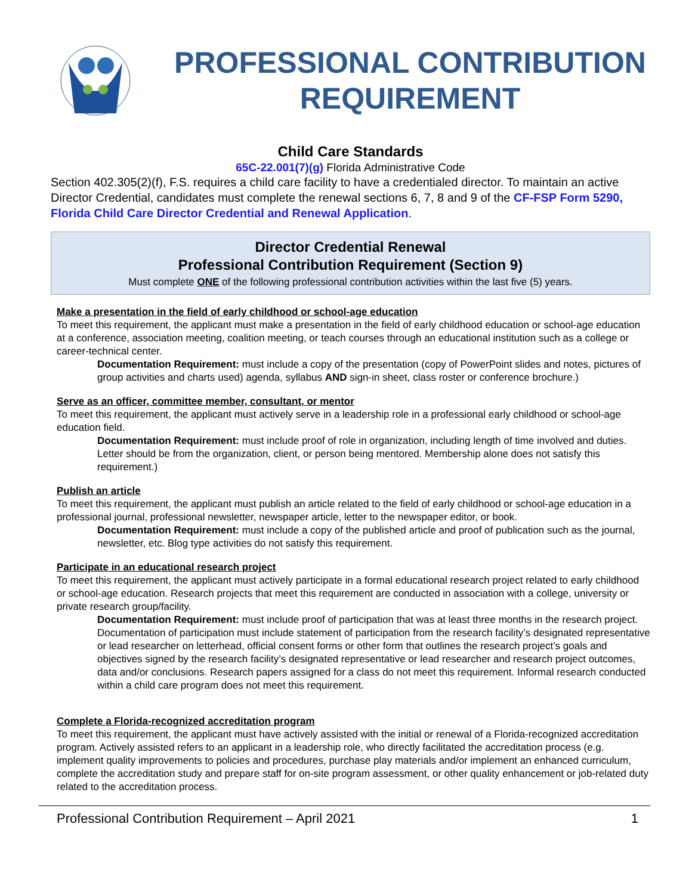PROFESSIONAL CONTRIBUTION REQUIREMENT
Child Care Standards
65C-22.001(7)(g) Florida Administrative Code
Section 402.305(2)(f), F.S. requires a child care facility to have a credentialed director. To maintain an active Director Credential, candidates must complete the renewal sections 6, 7, 8 and 9 of the CF-FSP Form 5290, Florida Child Care Director Credential and Renewal Application.
Director Credential Renewal
Professional Contribution Requirement (Section 9)
Must complete ONE of the following professional contribution activities within the last five (5) years.
Make a presentation in the field of early childhood or school-age education
To meet this requirement, the applicant must make a presentation in the field of early childhood education or school-age education at a conference, association meeting, coalition meeting, or teach courses through an educational institution such as a college or career-technical center.
Documentation Requirement: must include a copy of the presentation (copy of PowerPoint slides and notes, pictures of group activities and charts used) agenda, syllabus AND sign-in sheet, class roster or conference brochure.)
Serve as an officer, committee member, consultant, or mentor
To meet this requirement, the applicant must actively serve in a leadership role in a professional early childhood or school-age education field.
Documentation Requirement: must include proof of role in organization, including length of time involved and duties. Letter should be from the organization, client, or person being mentored. Membership alone does not satisfy this requirement.)
Publish an article
To meet this requirement, the applicant must publish an article related to the field of early childhood or school-age education in a professional journal, professional newsletter, newspaper article, letter to the newspaper editor, or book.
Documentation Requirement: must include a copy of the published article and proof of publication such as the journal, newsletter, etc. Blog type activities do not satisfy this requirement.
Participate in an educational research project
To meet this requirement, the applicant must actively participate in a formal educational research project related to early childhood or school-age education. Research projects that meet this requirement are conducted in association with a college, university or private research group/facility.
Documentation Requirement: must include proof of participation that was at least three months in the research project. Documentation of participation must include statement of participation from the research facility’s designated representative or lead researcher on letterhead, official consent forms or other form that outlines the research project’s goals and objectives signed by the research facility’s designated representative or lead researcher and research project outcomes, data and/or conclusions. Research papers assigned for a class do not meet this requirement. Informal research conducted within a child care program does not meet this requirement.
Complete a Florida-recognized accreditation program
To meet this requirement, the applicant must have actively assisted with the initial or renewal of a Florida-recognized accreditation program. Actively assisted refers to an applicant in a leadership role, who directly facilitated the accreditation process (e.g. implement quality improvements to policies and procedures, purchase play materials and/or implement an enhanced curriculum, complete the accreditation study and prepare staff for on-site program assessment, or other quality enhancement or job-related duty related to the accreditation process.
Professional Contribution Requirement – April 2021 1